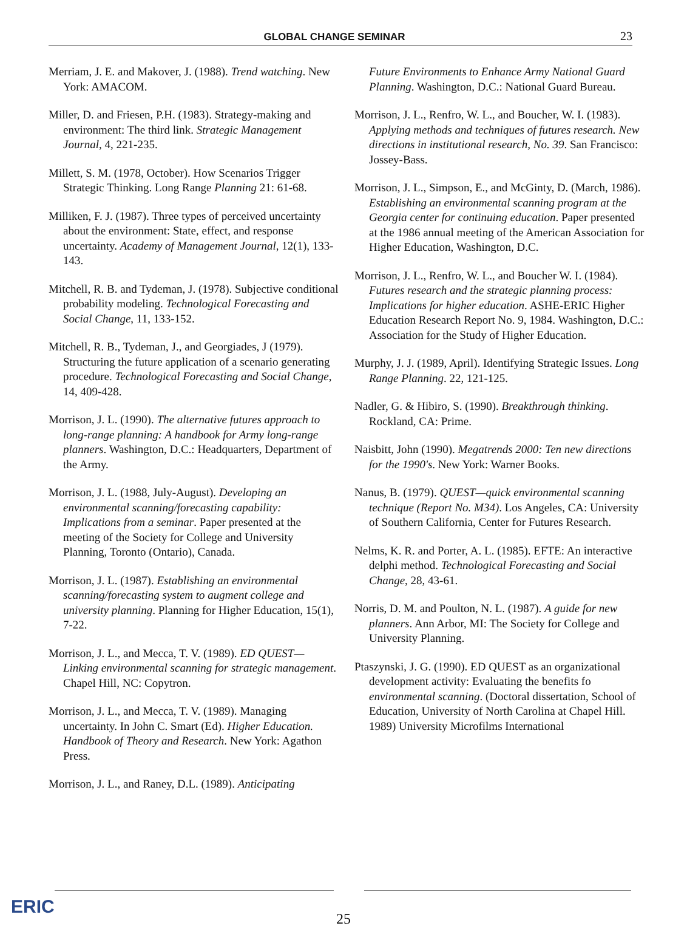GLOBAL CHANGE SEMINAR 23
Merriam, J. E. and Makover, J. (1988). Trend watching. New York: AMACOM.
Miller, D. and Friesen, P.H. (1983). Strategy-making and environment: The third link. Strategic Management Journal, 4, 221-235.
Millett, S. M. (1978, October). How Scenarios Trigger Strategic Thinking. Long Range Planning 21: 61-68.
Milliken, F. J. (1987). Three types of perceived uncertainty about the environment: State, effect, and response uncertainty. Academy of Management Journal, 12(1), 133-143.
Mitchell, R. B. and Tydeman, J. (1978). Subjective conditional probability modeling. Technological Forecasting and Social Change, 11, 133-152.
Mitchell, R. B., Tydeman, J., and Georgiades, J (1979). Structuring the future application of a scenario generating procedure. Technological Forecasting and Social Change, 14, 409-428.
Morrison, J. L. (1990). The alternative futures approach to long-range planning: A handbook for Army long-range planners. Washington, D.C.: Headquarters, Department of the Army.
Morrison, J. L. (1988, July-August). Developing an environmental scanning/forecasting capability: Implications from a seminar. Paper presented at the meeting of the Society for College and University Planning, Toronto (Ontario), Canada.
Morrison, J. L. (1987). Establishing an environmental scanning/forecasting system to augment college and university planning. Planning for Higher Education, 15(1), 7-22.
Morrison, J. L., and Mecca, T. V. (1989). ED QUEST—Linking environmental scanning for strategic management. Chapel Hill, NC: Copytron.
Morrison, J. L., and Mecca, T. V. (1989). Managing uncertainty. In John C. Smart (Ed). Higher Education. Handbook of Theory and Research. New York: Agathon Press.
Morrison, J. L., and Raney, D.L. (1989). Anticipating
Future Environments to Enhance Army National Guard Planning. Washington, D.C.: National Guard Bureau.
Morrison, J. L., Renfro, W. L., and Boucher, W. I. (1983). Applying methods and techniques of futures research. New directions in institutional research, No. 39. San Francisco: Jossey-Bass.
Morrison, J. L., Simpson, E., and McGinty, D. (March, 1986). Establishing an environmental scanning program at the Georgia center for continuing education. Paper presented at the 1986 annual meeting of the American Association for Higher Education, Washington, D.C.
Morrison, J. L., Renfro, W. L., and Boucher W. I. (1984). Futures research and the strategic planning process: Implications for higher education. ASHE-ERIC Higher Education Research Report No. 9, 1984. Washington, D.C.: Association for the Study of Higher Education.
Murphy, J. J. (1989, April). Identifying Strategic Issues. Long Range Planning. 22, 121-125.
Nadler, G. & Hibiro, S. (1990). Breakthrough thinking. Rockland, CA: Prime.
Naisbitt, John (1990). Megatrends 2000: Ten new directions for the 1990's. New York: Warner Books.
Nanus, B. (1979). QUEST—quick environmental scanning technique (Report No. M34). Los Angeles, CA: University of Southern California, Center for Futures Research.
Nelms, K. R. and Porter, A. L. (1985). EFTE: An interactive delphi method. Technological Forecasting and Social Change, 28, 43-61.
Norris, D. M. and Poulton, N. L. (1987). A guide for new planners. Ann Arbor, MI: The Society for College and University Planning.
Ptaszynski, J. G. (1990). ED QUEST as an organizational development activity: Evaluating the benefits fo environmental scanning. (Doctoral dissertation, School of Education, University of North Carolina at Chapel Hill. 1989) University Microfilms International
ERIC
25